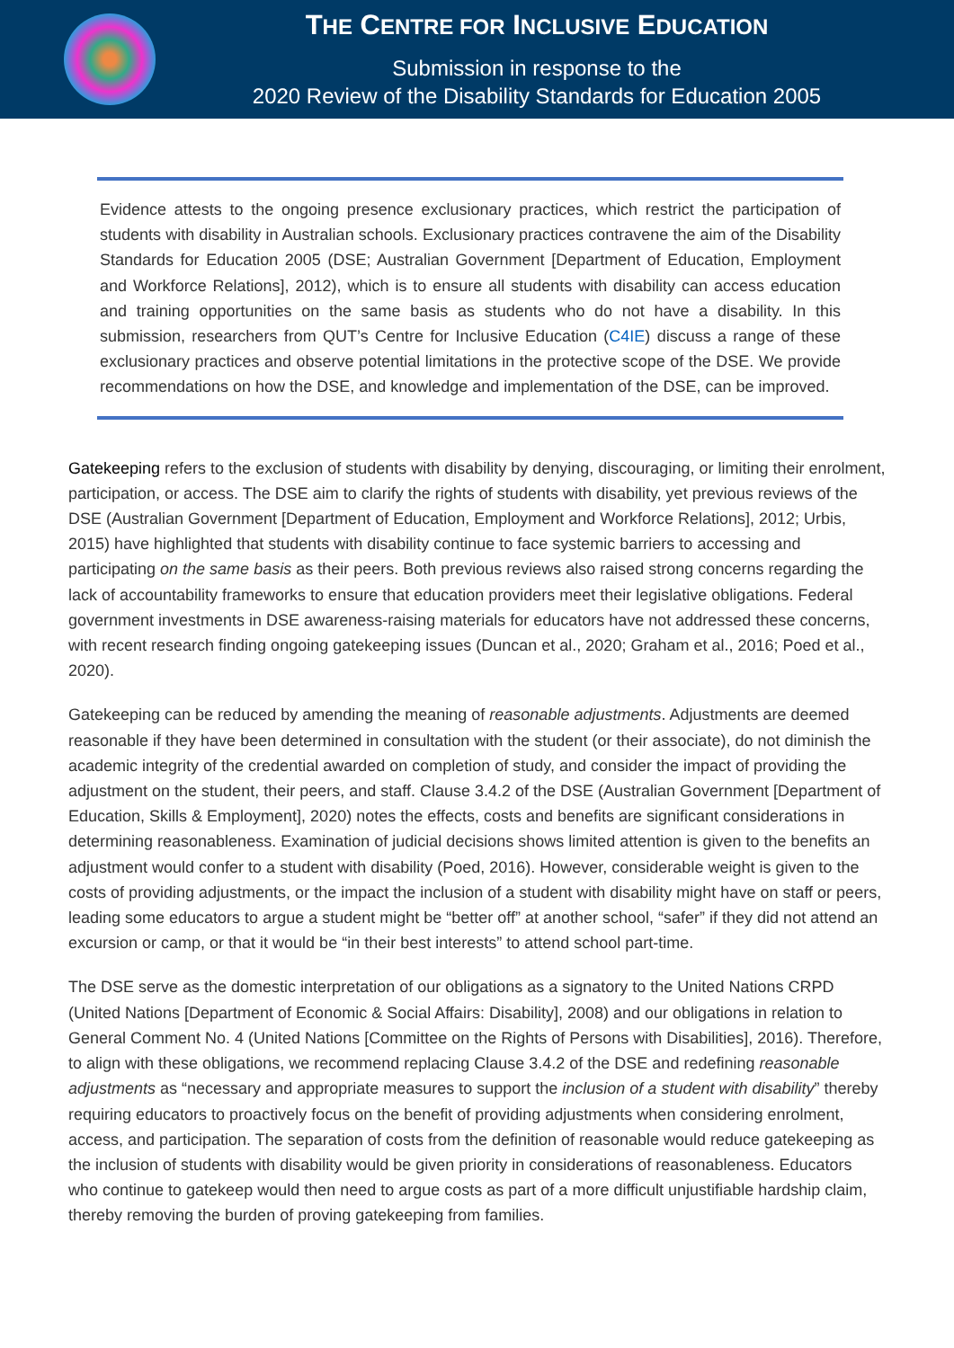THE CENTRE FOR INCLUSIVE EDUCATION
Submission in response to the
2020 Review of the Disability Standards for Education 2005
Evidence attests to the ongoing presence exclusionary practices, which restrict the participation of students with disability in Australian schools. Exclusionary practices contravene the aim of the Disability Standards for Education 2005 (DSE; Australian Government [Department of Education, Employment and Workforce Relations], 2012), which is to ensure all students with disability can access education and training opportunities on the same basis as students who do not have a disability. In this submission, researchers from QUT’s Centre for Inclusive Education (C4IE) discuss a range of these exclusionary practices and observe potential limitations in the protective scope of the DSE. We provide recommendations on how the DSE, and knowledge and implementation of the DSE, can be improved.
Gatekeeping refers to the exclusion of students with disability by denying, discouraging, or limiting their enrolment, participation, or access. The DSE aim to clarify the rights of students with disability, yet previous reviews of the DSE (Australian Government [Department of Education, Employment and Workforce Relations], 2012; Urbis, 2015) have highlighted that students with disability continue to face systemic barriers to accessing and participating on the same basis as their peers. Both previous reviews also raised strong concerns regarding the lack of accountability frameworks to ensure that education providers meet their legislative obligations. Federal government investments in DSE awareness-raising materials for educators have not addressed these concerns, with recent research finding ongoing gatekeeping issues (Duncan et al., 2020; Graham et al., 2016; Poed et al., 2020).
Gatekeeping can be reduced by amending the meaning of reasonable adjustments. Adjustments are deemed reasonable if they have been determined in consultation with the student (or their associate), do not diminish the academic integrity of the credential awarded on completion of study, and consider the impact of providing the adjustment on the student, their peers, and staff. Clause 3.4.2 of the DSE (Australian Government [Department of Education, Skills & Employment], 2020) notes the effects, costs and benefits are significant considerations in determining reasonableness. Examination of judicial decisions shows limited attention is given to the benefits an adjustment would confer to a student with disability (Poed, 2016). However, considerable weight is given to the costs of providing adjustments, or the impact the inclusion of a student with disability might have on staff or peers, leading some educators to argue a student might be “better off” at another school, “safer” if they did not attend an excursion or camp, or that it would be “in their best interests” to attend school part-time.
The DSE serve as the domestic interpretation of our obligations as a signatory to the United Nations CRPD (United Nations [Department of Economic & Social Affairs: Disability], 2008) and our obligations in relation to General Comment No. 4 (United Nations [Committee on the Rights of Persons with Disabilities], 2016). Therefore, to align with these obligations, we recommend replacing Clause 3.4.2 of the DSE and redefining reasonable adjustments as “necessary and appropriate measures to support the inclusion of a student with disability” thereby requiring educators to proactively focus on the benefit of providing adjustments when considering enrolment, access, and participation. The separation of costs from the definition of reasonable would reduce gatekeeping as the inclusion of students with disability would be given priority in considerations of reasonableness. Educators who continue to gatekeep would then need to argue costs as part of a more difficult unjustifiable hardship claim, thereby removing the burden of proving gatekeeping from families.